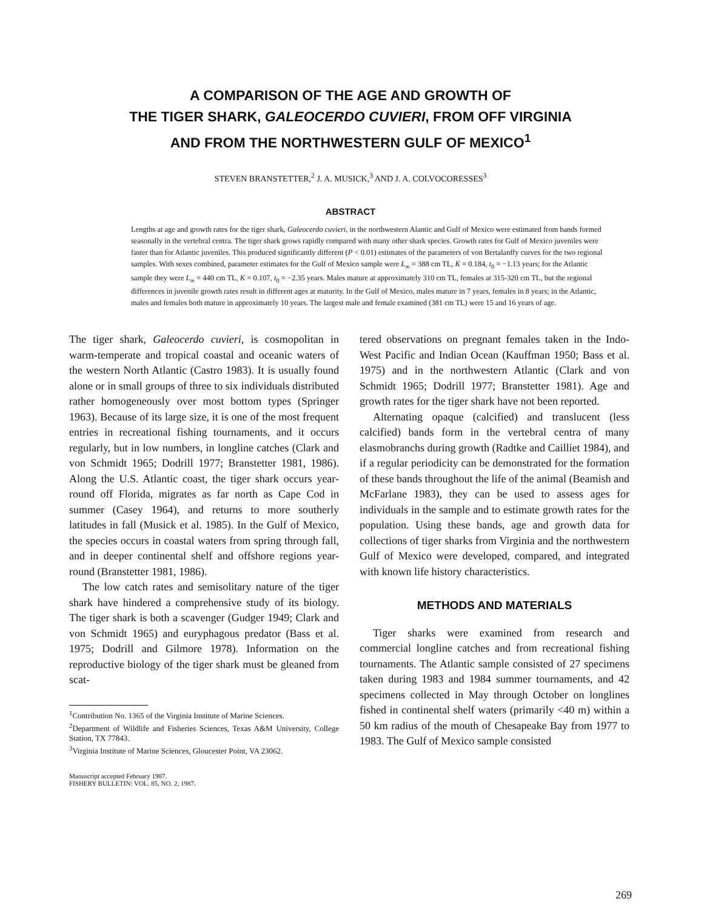A COMPARISON OF THE AGE AND GROWTH OF
THE TIGER SHARK, GALEOCERDO CUVIERI, FROM OFF VIRGINIA
AND FROM THE NORTHWESTERN GULF OF MEXICO<sup>1</sup>
STEVEN BRANSTETTER,<sup>2</sup> J. A. MUSICK,<sup>3</sup> AND J. A. COLVOCORESSES<sup>3</sup>
ABSTRACT
Lengths at age and growth rates for the tiger shark, Galeocerdo cuvieri, in the northwestern Alantic and Gulf of Mexico were estimated from bands formed seasonally in the vertebral centra. The tiger shark grows rapidly compared with many other shark species. Growth rates for Gulf of Mexico juveniles were faster than for Atlantic juveniles. This produced significantly different (P < 0.01) estimates of the parameters of von Bertalanffy curves for the two regional samples. With sexes combined, parameter estimates for the Gulf of Mexico sample were L<sub>∞</sub> = 388 cm TL, K = 0.184, t<sub>0</sub> = −1.13 years; for the Atlantic sample they were L<sub>∞</sub> = 440 cm TL, K = 0.107, t<sub>0</sub> = −2.35 years. Males mature at approximately 310 cm TL, females at 315-320 cm TL, but the regional differences in juvenile growth rates result in different ages at maturity. In the Gulf of Mexico, males mature in 7 years, females in 8 years; in the Atlantic, males and females both mature in approximately 10 years. The largest male and female examined (381 cm TL) were 15 and 16 years of age.
The tiger shark, Galeocerdo cuvieri, is cosmopolitan in warm-temperate and tropical coastal and oceanic waters of the western North Atlantic (Castro 1983). It is usually found alone or in small groups of three to six individuals distributed rather homogeneously over most bottom types (Springer 1963). Because of its large size, it is one of the most frequent entries in recreational fishing tournaments, and it occurs regularly, but in low numbers, in longline catches (Clark and von Schmidt 1965; Dodrill 1977; Branstetter 1981, 1986). Along the U.S. Atlantic coast, the tiger shark occurs year-round off Florida, migrates as far north as Cape Cod in summer (Casey 1964), and returns to more southerly latitudes in fall (Musick et al. 1985). In the Gulf of Mexico, the species occurs in coastal waters from spring through fall, and in deeper continental shelf and offshore regions year-round (Branstetter 1981, 1986).
The low catch rates and semisolitary nature of the tiger shark have hindered a comprehensive study of its biology. The tiger shark is both a scavenger (Gudger 1949; Clark and von Schmidt 1965) and euryphagous predator (Bass et al. 1975; Dodrill and Gilmore 1978). Information on the reproductive biology of the tiger shark must be gleaned from scat-
<sup>1</sup> Contribution No. 1365 of the Virginia Institute of Marine Sciences.
<sup>2</sup> Department of Wildlife and Fisheries Sciences, Texas A&M University, College Station, TX 77843.
<sup>3</sup> Virginia Institute of Marine Sciences, Gloucester Point, VA 23062.
Manuscript accepted February 1987.
FISHERY BULLETIN: VOL. 85, NO. 2, 1987.
tered observations on pregnant females taken in the Indo-West Pacific and Indian Ocean (Kauffman 1950; Bass et al. 1975) and in the northwestern Atlantic (Clark and von Schmidt 1965; Dodrill 1977; Branstetter 1981). Age and growth rates for the tiger shark have not been reported.
Alternating opaque (calcified) and translucent (less calcified) bands form in the vertebral centra of many elasmobranchs during growth (Radtke and Cailliet 1984), and if a regular periodicity can be demonstrated for the formation of these bands throughout the life of the animal (Beamish and McFarlane 1983), they can be used to assess ages for individuals in the sample and to estimate growth rates for the population. Using these bands, age and growth data for collections of tiger sharks from Virginia and the northwestern Gulf of Mexico were developed, compared, and integrated with known life history characteristics.
METHODS AND MATERIALS
Tiger sharks were examined from research and commercial longline catches and from recreational fishing tournaments. The Atlantic sample consisted of 27 specimens taken during 1983 and 1984 summer tournaments, and 42 specimens collected in May through October on longlines fished in continental shelf waters (primarily <40 m) within a 50 km radius of the mouth of Chesapeake Bay from 1977 to 1983. The Gulf of Mexico sample consisted
269